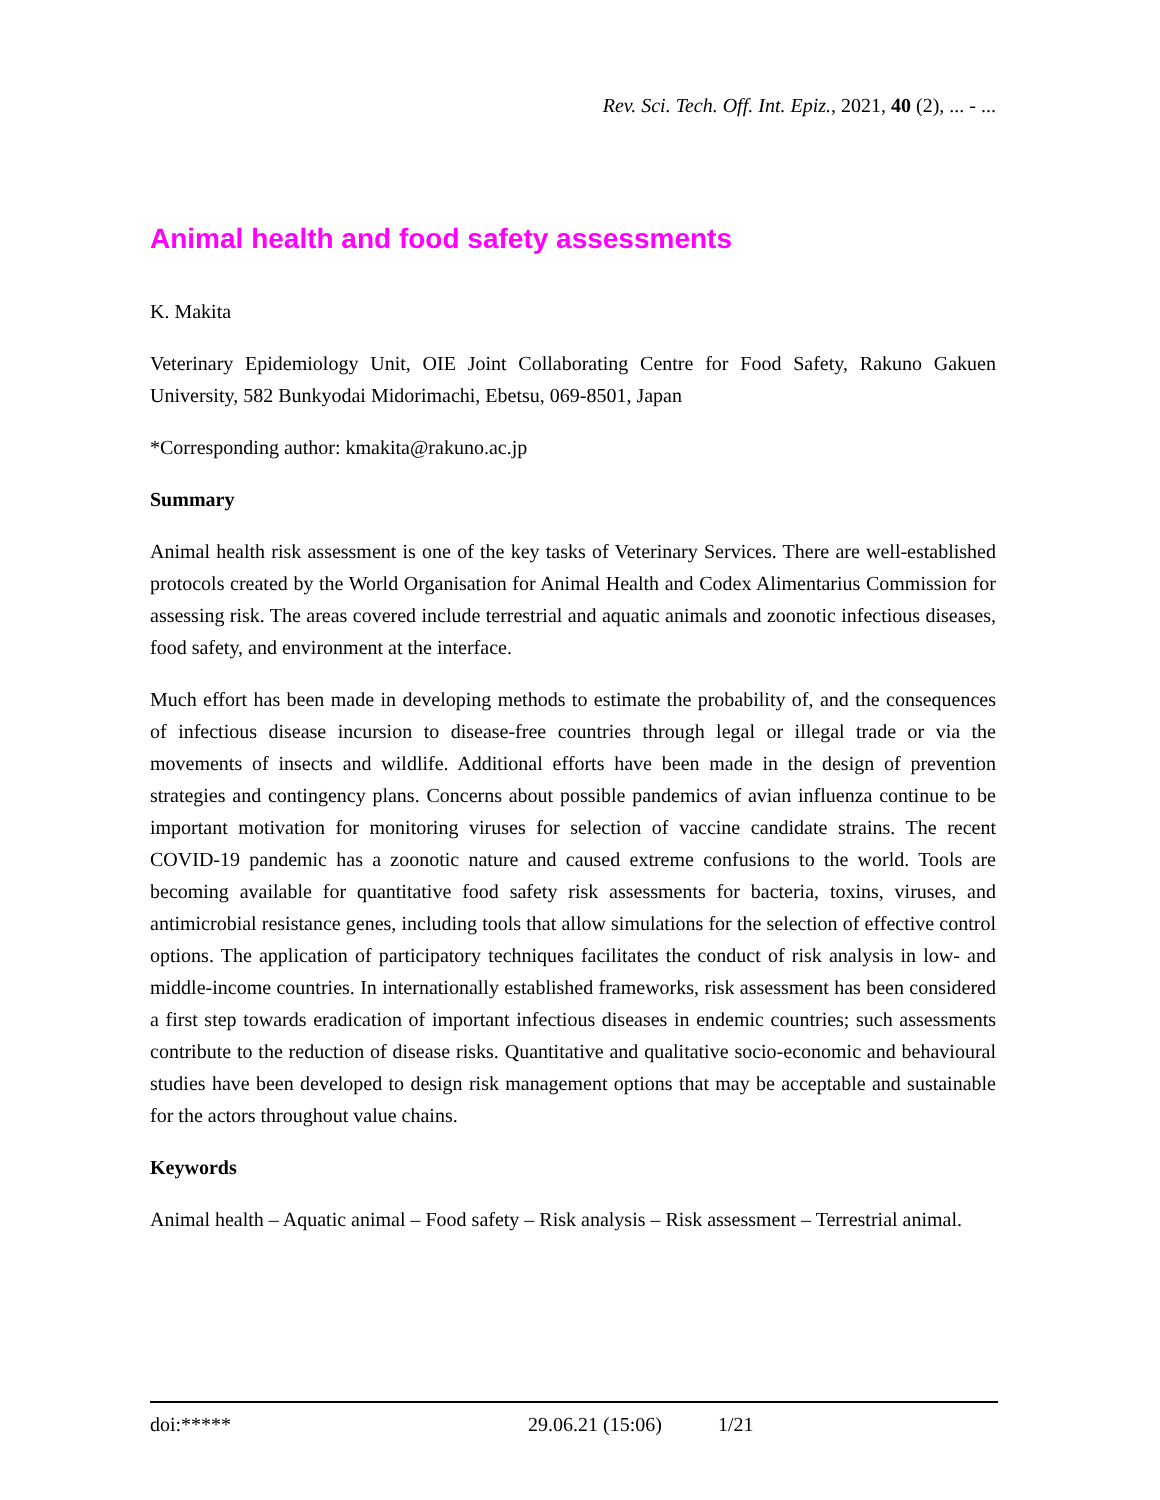Rev. Sci. Tech. Off. Int. Epiz., 2021, 40 (2), ... - ...
Animal health and food safety assessments
K. Makita
Veterinary Epidemiology Unit, OIE Joint Collaborating Centre for Food Safety, Rakuno Gakuen University, 582 Bunkyodai Midorimachi, Ebetsu, 069-8501, Japan
*Corresponding author: kmakita@rakuno.ac.jp
Summary
Animal health risk assessment is one of the key tasks of Veterinary Services. There are well-established protocols created by the World Organisation for Animal Health and Codex Alimentarius Commission for assessing risk. The areas covered include terrestrial and aquatic animals and zoonotic infectious diseases, food safety, and environment at the interface.
Much effort has been made in developing methods to estimate the probability of, and the consequences of infectious disease incursion to disease-free countries through legal or illegal trade or via the movements of insects and wildlife. Additional efforts have been made in the design of prevention strategies and contingency plans. Concerns about possible pandemics of avian influenza continue to be important motivation for monitoring viruses for selection of vaccine candidate strains. The recent COVID-19 pandemic has a zoonotic nature and caused extreme confusions to the world. Tools are becoming available for quantitative food safety risk assessments for bacteria, toxins, viruses, and antimicrobial resistance genes, including tools that allow simulations for the selection of effective control options. The application of participatory techniques facilitates the conduct of risk analysis in low- and middle-income countries. In internationally established frameworks, risk assessment has been considered a first step towards eradication of important infectious diseases in endemic countries; such assessments contribute to the reduction of disease risks. Quantitative and qualitative socio-economic and behavioural studies have been developed to design risk management options that may be acceptable and sustainable for the actors throughout value chains.
Keywords
Animal health – Aquatic animal – Food safety – Risk analysis – Risk assessment – Terrestrial animal.
doi:***** 29.06.21 (15:06) 1/21